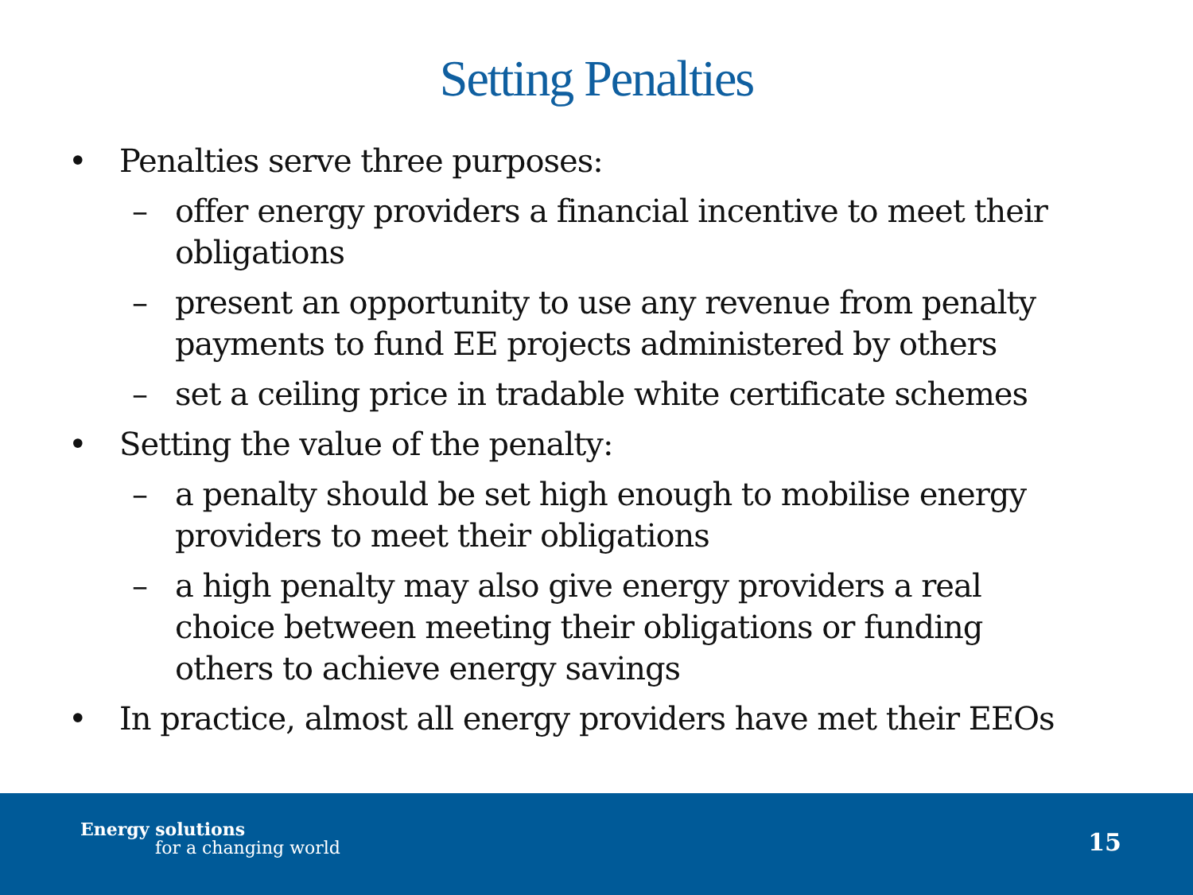Setting Penalties
• Penalties serve three purposes:
– offer energy providers a financial incentive to meet their obligations
– present an opportunity to use any revenue from penalty payments to fund EE projects administered by others
– set a ceiling price in tradable white certificate schemes
• Setting the value of the penalty:
– a penalty should be set high enough to mobilise energy providers to meet their obligations
– a high penalty may also give energy providers a real choice between meeting their obligations or funding others to achieve energy savings
• In practice, almost all energy providers have met their EEOs
Energy solutions
for a changing world 15